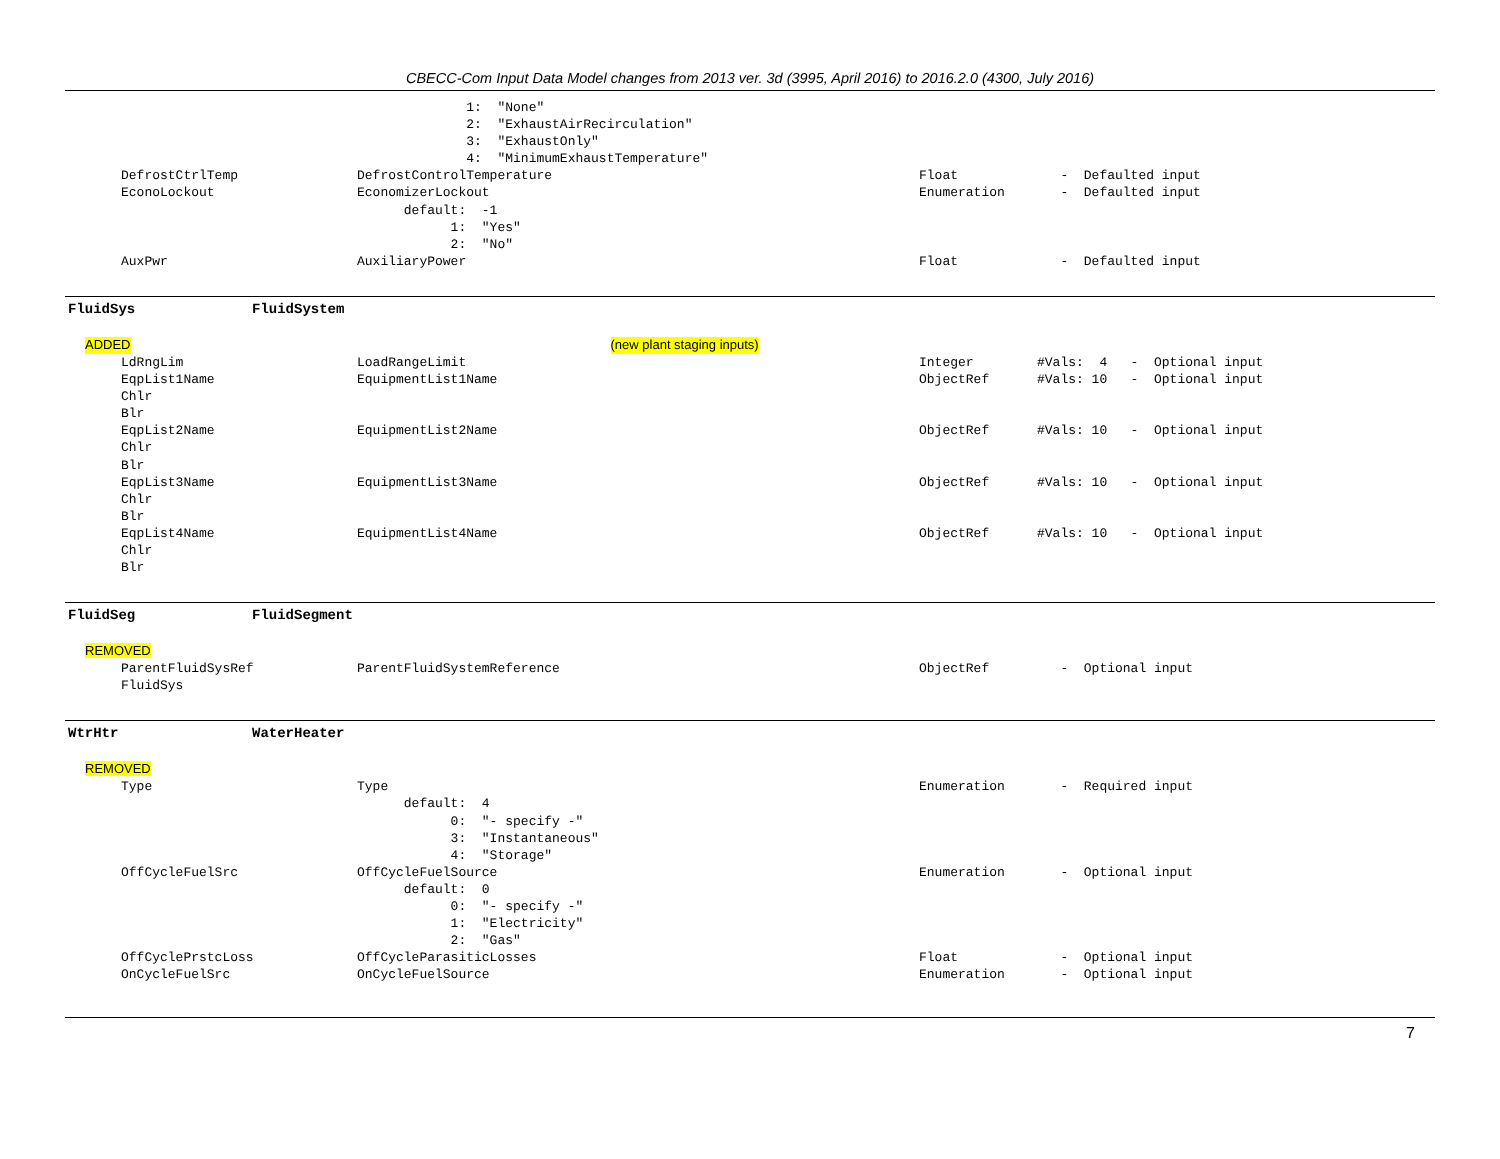CBECC-Com Input Data Model changes from 2013 ver. 3d (3995, April 2016) to 2016.2.0 (4300, July 2016)
1: "None"
2: "ExhaustAirRecirculation"
3: "ExhaustOnly"
4: "MinimumExhaustTemperature"
DefrostCtrlTemp DefrostControlTemperature Float - Defaulted input
EconoLockout EconomizerLockout Enumeration - Defaulted input
default: -1
1: "Yes"
2: "No"
AuxPwr AuxiliaryPower Float - Defaulted input
FluidSys FluidSystem
ADDED (new plant staging inputs)
LdRngLim LoadRangeLimit Integer #Vals: 4 - Optional input
EqpList1Name EquipmentList1Name ObjectRef #Vals: 10 - Optional input
Chlr
Blr
EqpList2Name EquipmentList2Name ObjectRef #Vals: 10 - Optional input
Chlr
Blr
EqpList3Name EquipmentList3Name ObjectRef #Vals: 10 - Optional input
Chlr
Blr
EqpList4Name EquipmentList4Name ObjectRef #Vals: 10 - Optional input
Chlr
Blr
FluidSeg FluidSegment
REMOVED
ParentFluidSysRef ParentFluidSystemReference ObjectRef - Optional input
FluidSys
WtrHtr WaterHeater
REMOVED
Type Type Enumeration - Required input
default: 4
0: "- specify -"
3: "Instantaneous"
4: "Storage"
OffCycleFuelSrc OffCycleFuelSource Enumeration - Optional input
default: 0
0: "- specify -"
1: "Electricity"
2: "Gas"
OffCyclePrstcLoss OffCycleParasiticLosses Float - Optional input
OnCycleFuelSrc OnCycleFuelSource Enumeration - Optional input
7